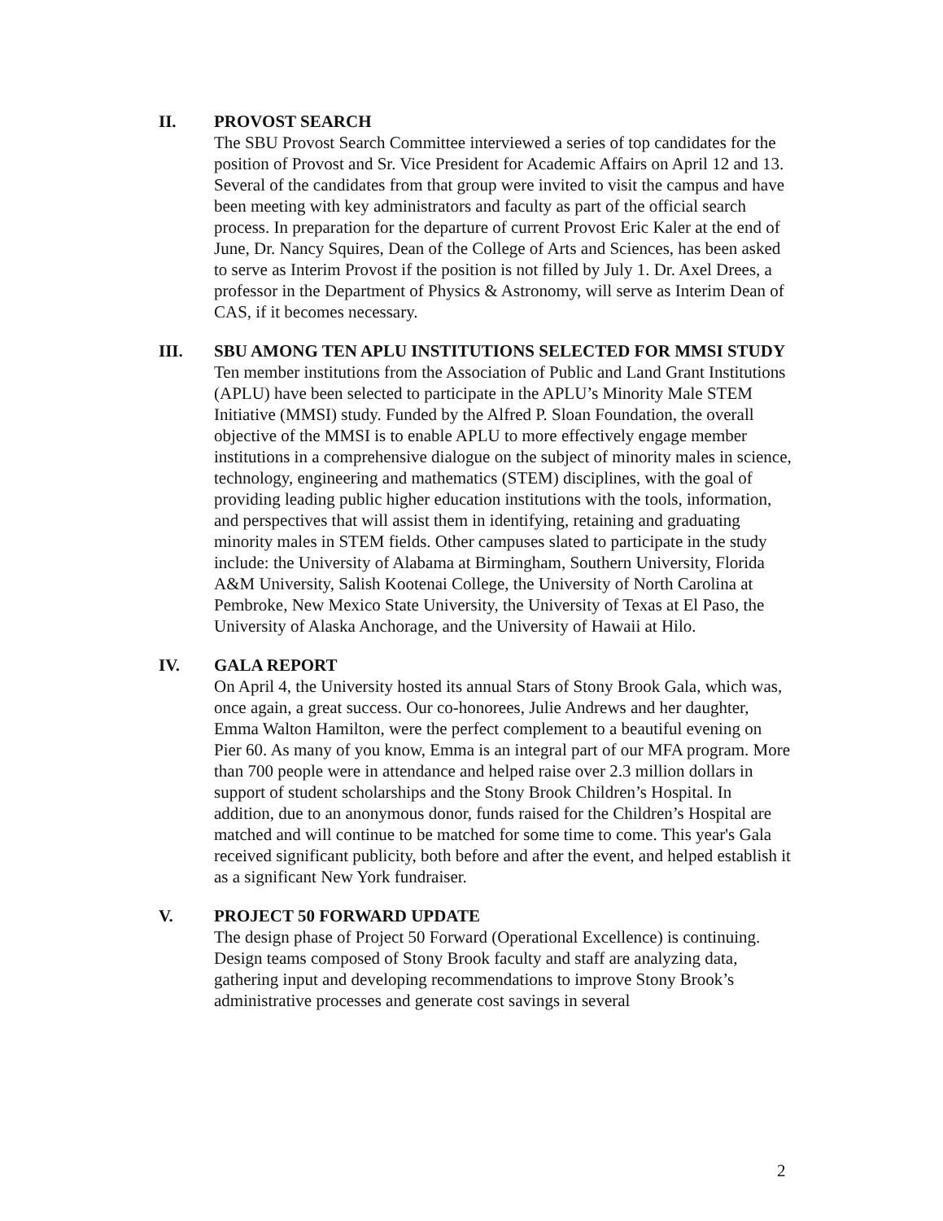II.
PROVOST SEARCH
The SBU Provost Search Committee interviewed a series of top candidates for the position of Provost and Sr. Vice President for Academic Affairs on April 12 and 13. Several of the candidates from that group were invited to visit the campus and have been meeting with key administrators and faculty as part of the official search process. In preparation for the departure of current Provost Eric Kaler at the end of June, Dr. Nancy Squires, Dean of the College of Arts and Sciences, has been asked to serve as Interim Provost if the position is not filled by July 1. Dr. Axel Drees, a professor in the Department of Physics & Astronomy, will serve as Interim Dean of CAS, if it becomes necessary.
III.
SBU AMONG TEN APLU INSTITUTIONS SELECTED FOR MMSI STUDY
Ten member institutions from the Association of Public and Land Grant Institutions (APLU) have been selected to participate in the APLU’s Minority Male STEM Initiative (MMSI) study. Funded by the Alfred P. Sloan Foundation, the overall objective of the MMSI is to enable APLU to more effectively engage member institutions in a comprehensive dialogue on the subject of minority males in science, technology, engineering and mathematics (STEM) disciplines, with the goal of providing leading public higher education institutions with the tools, information, and perspectives that will assist them in identifying, retaining and graduating minority males in STEM fields. Other campuses slated to participate in the study include: the University of Alabama at Birmingham, Southern University, Florida A&M University, Salish Kootenai College, the University of North Carolina at Pembroke, New Mexico State University, the University of Texas at El Paso, the University of Alaska Anchorage, and the University of Hawaii at Hilo.
IV.
GALA REPORT
On April 4, the University hosted its annual Stars of Stony Brook Gala, which was, once again, a great success. Our co-honorees, Julie Andrews and her daughter, Emma Walton Hamilton, were the perfect complement to a beautiful evening on Pier 60. As many of you know, Emma is an integral part of our MFA program. More than 700 people were in attendance and helped raise over 2.3 million dollars in support of student scholarships and the Stony Brook Children’s Hospital. In addition, due to an anonymous donor, funds raised for the Children’s Hospital are matched and will continue to be matched for some time to come. This year's Gala received significant publicity, both before and after the event, and helped establish it as a significant New York fundraiser.
V.
PROJECT 50 FORWARD UPDATE
The design phase of Project 50 Forward (Operational Excellence) is continuing. Design teams composed of Stony Brook faculty and staff are analyzing data, gathering input and developing recommendations to improve Stony Brook’s administrative processes and generate cost savings in several
2